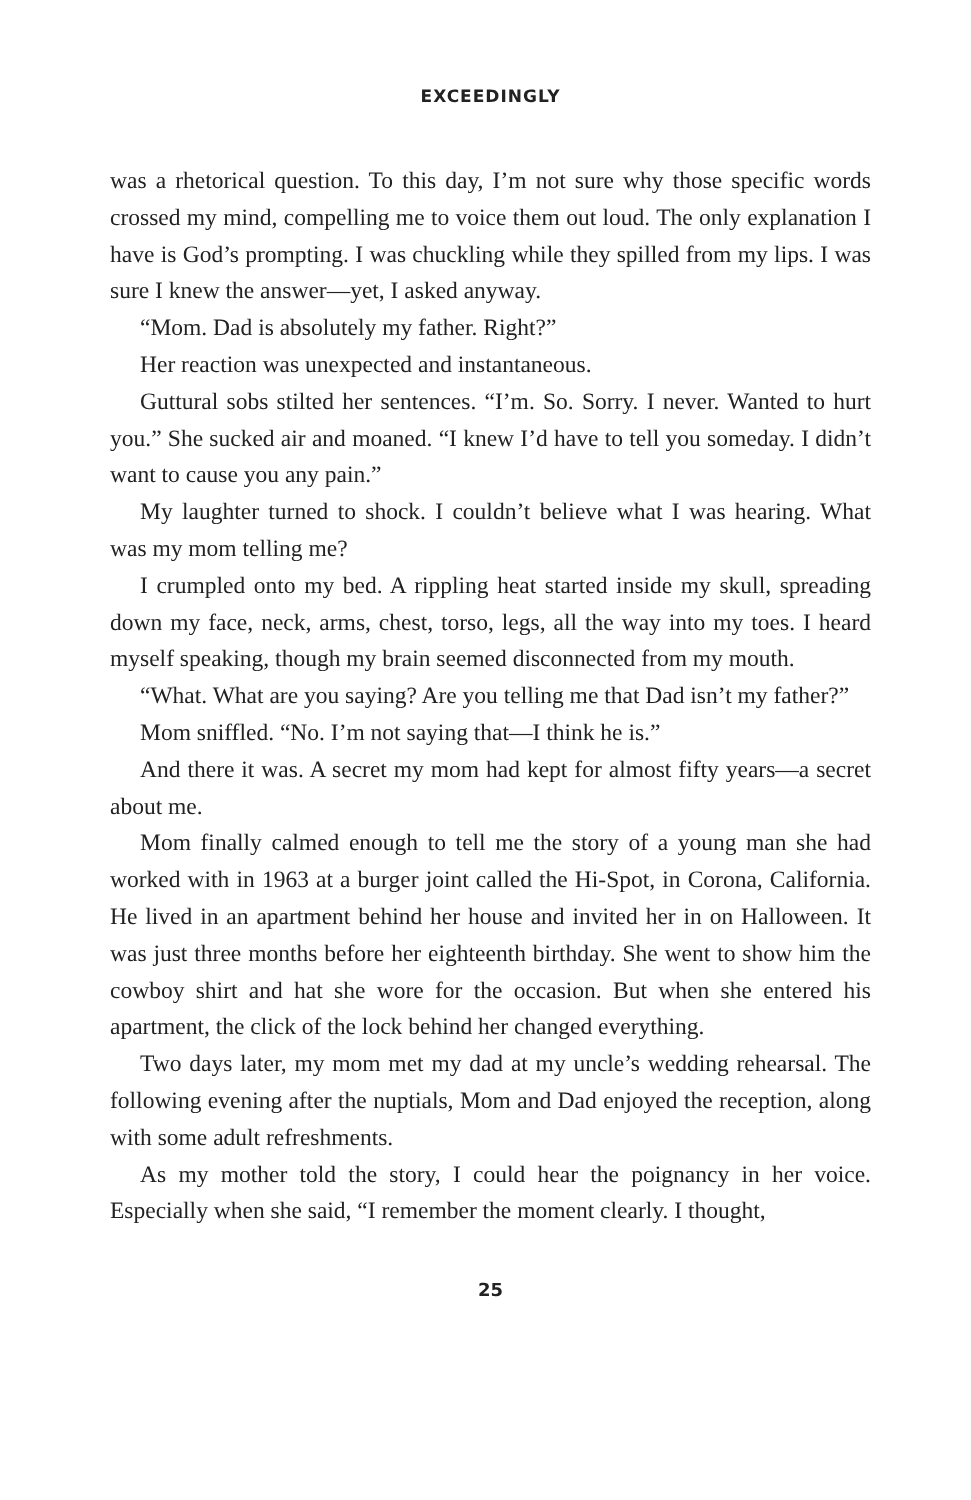EXCEEDINGLY
was a rhetorical question. To this day, I’m not sure why those specific words crossed my mind, compelling me to voice them out loud. The only explanation I have is God’s prompting. I was chuckling while they spilled from my lips. I was sure I knew the answer—yet, I asked anyway.
“Mom. Dad is absolutely my father. Right?”
Her reaction was unexpected and instantaneous.
Guttural sobs stilted her sentences. “I’m. So. Sorry. I never. Wanted to hurt you.” She sucked air and moaned. “I knew I’d have to tell you someday. I didn’t want to cause you any pain.”
My laughter turned to shock. I couldn’t believe what I was hearing. What was my mom telling me?
I crumpled onto my bed. A rippling heat started inside my skull, spreading down my face, neck, arms, chest, torso, legs, all the way into my toes. I heard myself speaking, though my brain seemed disconnected from my mouth.
“What. What are you saying? Are you telling me that Dad isn’t my father?”
Mom sniffled. “No. I’m not saying that—I think he is.”
And there it was. A secret my mom had kept for almost fifty years—a secret about me.
Mom finally calmed enough to tell me the story of a young man she had worked with in 1963 at a burger joint called the Hi-Spot, in Corona, California. He lived in an apartment behind her house and invited her in on Halloween. It was just three months before her eighteenth birthday. She went to show him the cowboy shirt and hat she wore for the occasion. But when she entered his apartment, the click of the lock behind her changed everything.
Two days later, my mom met my dad at my uncle’s wedding rehearsal. The following evening after the nuptials, Mom and Dad enjoyed the reception, along with some adult refreshments.
As my mother told the story, I could hear the poignancy in her voice. Especially when she said, “I remember the moment clearly. I thought,
25